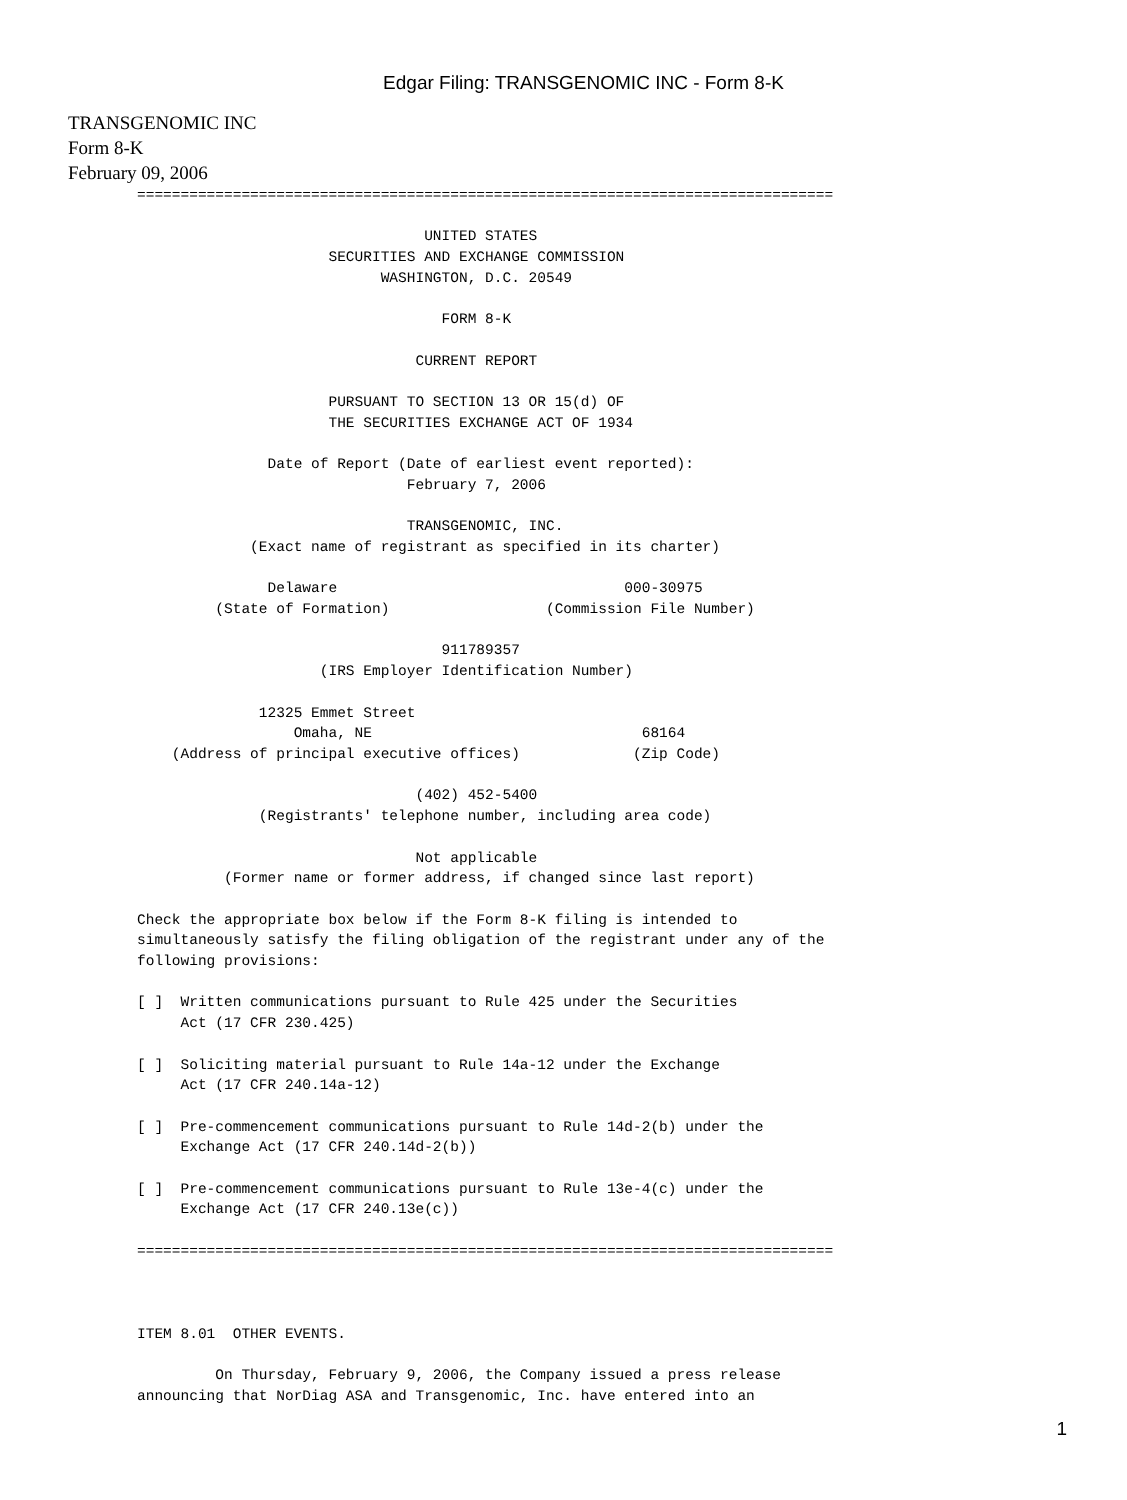Edgar Filing: TRANSGENOMIC INC - Form 8-K
TRANSGENOMIC INC
Form 8-K
February 09, 2006
================================================================================

                                 UNITED STATES
                      SECURITIES AND EXCHANGE COMMISSION
                            WASHINGTON, D.C. 20549

                                   FORM 8-K

                                CURRENT REPORT

                      PURSUANT TO SECTION 13 OR 15(d) OF
                      THE SECURITIES EXCHANGE ACT OF 1934

               Date of Report (Date of earliest event reported):
                               February 7, 2006

                               TRANSGENOMIC, INC.
             (Exact name of registrant as specified in its charter)

               Delaware                                 000-30975
         (State of Formation)                  (Commission File Number)

                                   911789357
                     (IRS Employer Identification Number)

              12325 Emmet Street
                  Omaha, NE                               68164
    (Address of principal executive offices)             (Zip Code)

                                (402) 452-5400
              (Registrants' telephone number, including area code)

                                Not applicable
          (Former name or former address, if changed since last report)

Check the appropriate box below if the Form 8-K filing is intended to
simultaneously satisfy the filing obligation of the registrant under any of the
following provisions:

[ ]  Written communications pursuant to Rule 425 under the Securities
     Act (17 CFR 230.425)

[ ]  Soliciting material pursuant to Rule 14a-12 under the Exchange
     Act (17 CFR 240.14a-12)

[ ]  Pre-commencement communications pursuant to Rule 14d-2(b) under the
     Exchange Act (17 CFR 240.14d-2(b))

[ ]  Pre-commencement communications pursuant to Rule 13e-4(c) under the
     Exchange Act (17 CFR 240.13e(c))

================================================================================



ITEM 8.01  OTHER EVENTS.

         On Thursday, February 9, 2006, the Company issued a press release
announcing that NorDiag ASA and Transgenomic, Inc. have entered into an
1